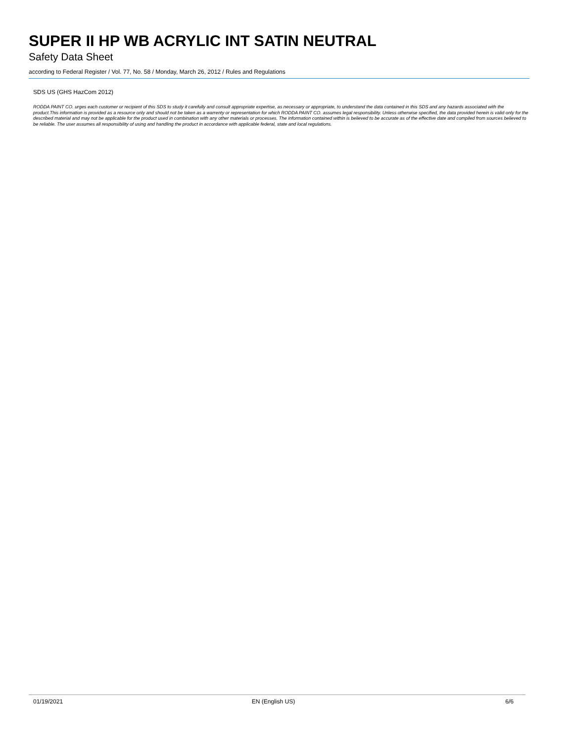SUPER II HP WB ACRYLIC INT SATIN NEUTRAL
Safety Data Sheet
according to Federal Register / Vol. 77, No. 58 / Monday, March 26, 2012 / Rules and Regulations
SDS US (GHS HazCom 2012)
RODDA PAINT CO. urges each customer or recipient of this SDS to study it carefully and consult appropriate expertise, as necessary or appropriate, to understand the data contained in this SDS and any hazards associated with the product.This information is provided as a resource only and should not be taken as a warrenty or representation for which RODDA PAINT CO. assumes legal responsibility. Unless otherwise specified, the data provided herein is valid only for the described material and may not be applicable for the product used in combination with any other materials or processes. The information contained within is believed to be accurate as of the effective date and compiled from sources believed to be reliable. The user assumes all responsibility of using and handling the product in accordance with applicable federal, state and local regulations.
01/19/2021 EN (English US) 6/6